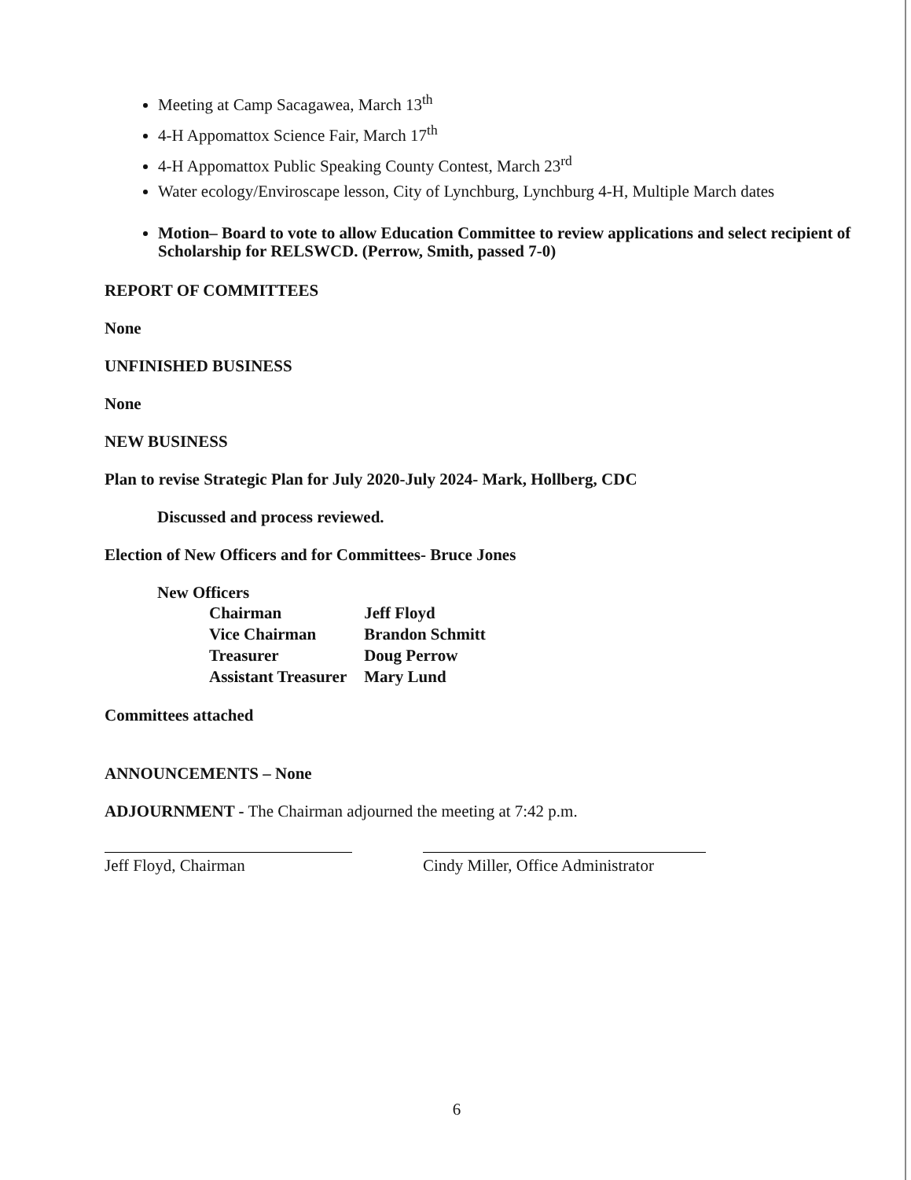Meeting at Camp Sacagawea, March 13<sup>th</sup>
4-H Appomattox Science Fair, March 17<sup>th</sup>
4-H Appomattox Public Speaking County Contest, March 23<sup>rd</sup>
Water ecology/Enviroscape lesson, City of Lynchburg, Lynchburg 4-H, Multiple March dates
Motion– Board to vote to allow Education Committee to review applications and select recipient of Scholarship for RELSWCD. (Perrow, Smith, passed 7-0)
REPORT OF COMMITTEES
None
UNFINISHED BUSINESS
None
NEW BUSINESS
Plan to revise Strategic Plan for July 2020-July 2024- Mark, Hollberg, CDC
Discussed and process reviewed.
Election of New Officers and for Committees- Bruce Jones
New Officers
| Chairman | Jeff Floyd |
| Vice Chairman | Brandon Schmitt |
| Treasurer | Doug Perrow |
| Assistant Treasurer | Mary Lund |
Committees attached
ANNOUNCEMENTS – None
ADJOURNMENT - The Chairman adjourned the meeting at 7:42 p.m.
Jeff Floyd, Chairman Cindy Miller, Office Administrator
6